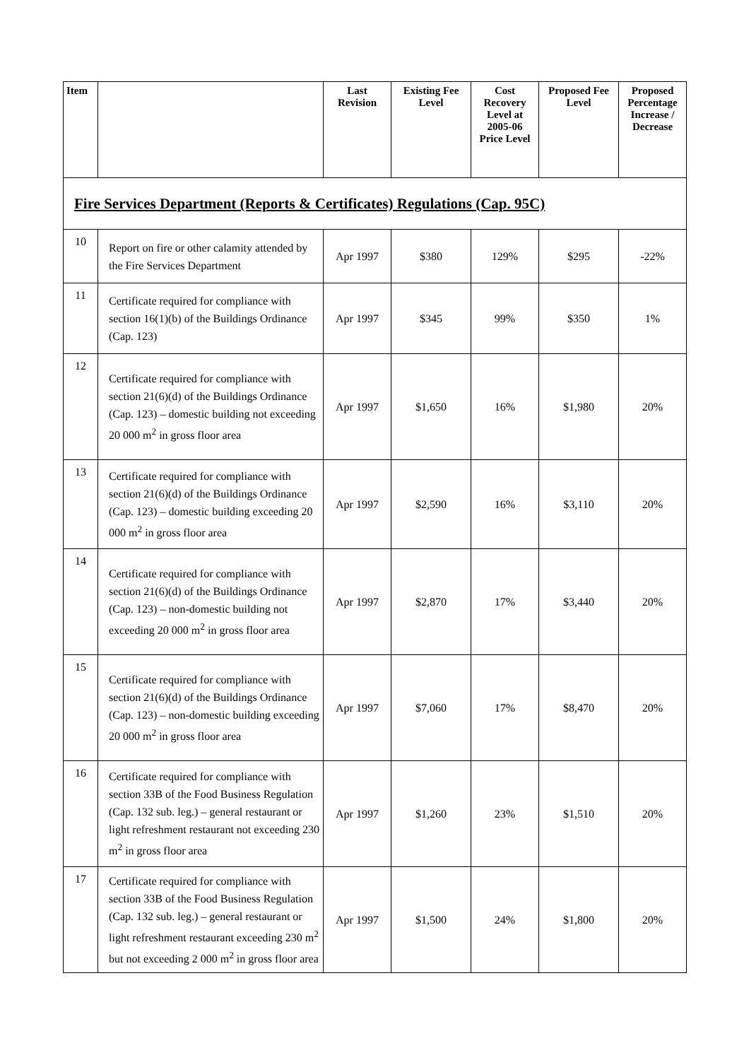| Item | | Last Revision | Existing Fee Level | Cost Recovery Level at 2005-06 Price Level | Proposed Fee Level | Proposed Percentage Increase / Decrease |
| --- | --- | --- | --- | --- | --- | --- |
| Fire Services Department (Reports & Certificates) Regulations (Cap. 95C) | | | | | | |
| 10 | Report on fire or other calamity attended by the Fire Services Department | Apr 1997 | $380 | 129% | $295 | -22% |
| 11 | Certificate required for compliance with section 16(1)(b) of the Buildings Ordinance (Cap. 123) | Apr 1997 | $345 | 99% | $350 | 1% |
| 12 | Certificate required for compliance with section 21(6)(d) of the Buildings Ordinance (Cap. 123) – domestic building not exceeding 20 000 m<sup>2</sup> in gross floor area | Apr 1997 | $1,650 | 16% | $1,980 | 20% |
| 13 | Certificate required for compliance with section 21(6)(d) of the Buildings Ordinance (Cap. 123) – domestic building exceeding 20 000 m<sup>2</sup> in gross floor area | Apr 1997 | $2,590 | 16% | $3,110 | 20% |
| 14 | Certificate required for compliance with section 21(6)(d) of the Buildings Ordinance (Cap. 123) – non-domestic building not exceeding 20 000 m<sup>2</sup> in gross floor area | Apr 1997 | $2,870 | 17% | $3,440 | 20% |
| 15 | Certificate required for compliance with section 21(6)(d) of the Buildings Ordinance (Cap. 123) – non-domestic building exceeding 20 000 m<sup>2</sup> in gross floor area | Apr 1997 | $7,060 | 17% | $8,470 | 20% |
| 16 | Certificate required for compliance with section 33B of the Food Business Regulation (Cap. 132 sub. leg.) – general restaurant or light refreshment restaurant not exceeding 230 m<sup>2</sup> in gross floor area | Apr 1997 | $1,260 | 23% | $1,510 | 20% |
| 17 | Certificate required for compliance with section 33B of the Food Business Regulation (Cap. 132 sub. leg.) – general restaurant or light refreshment restaurant exceeding 230 m<sup>2</sup> but not exceeding 2 000 m<sup>2</sup> in gross floor area | Apr 1997 | $1,500 | 24% | $1,800 | 20% |